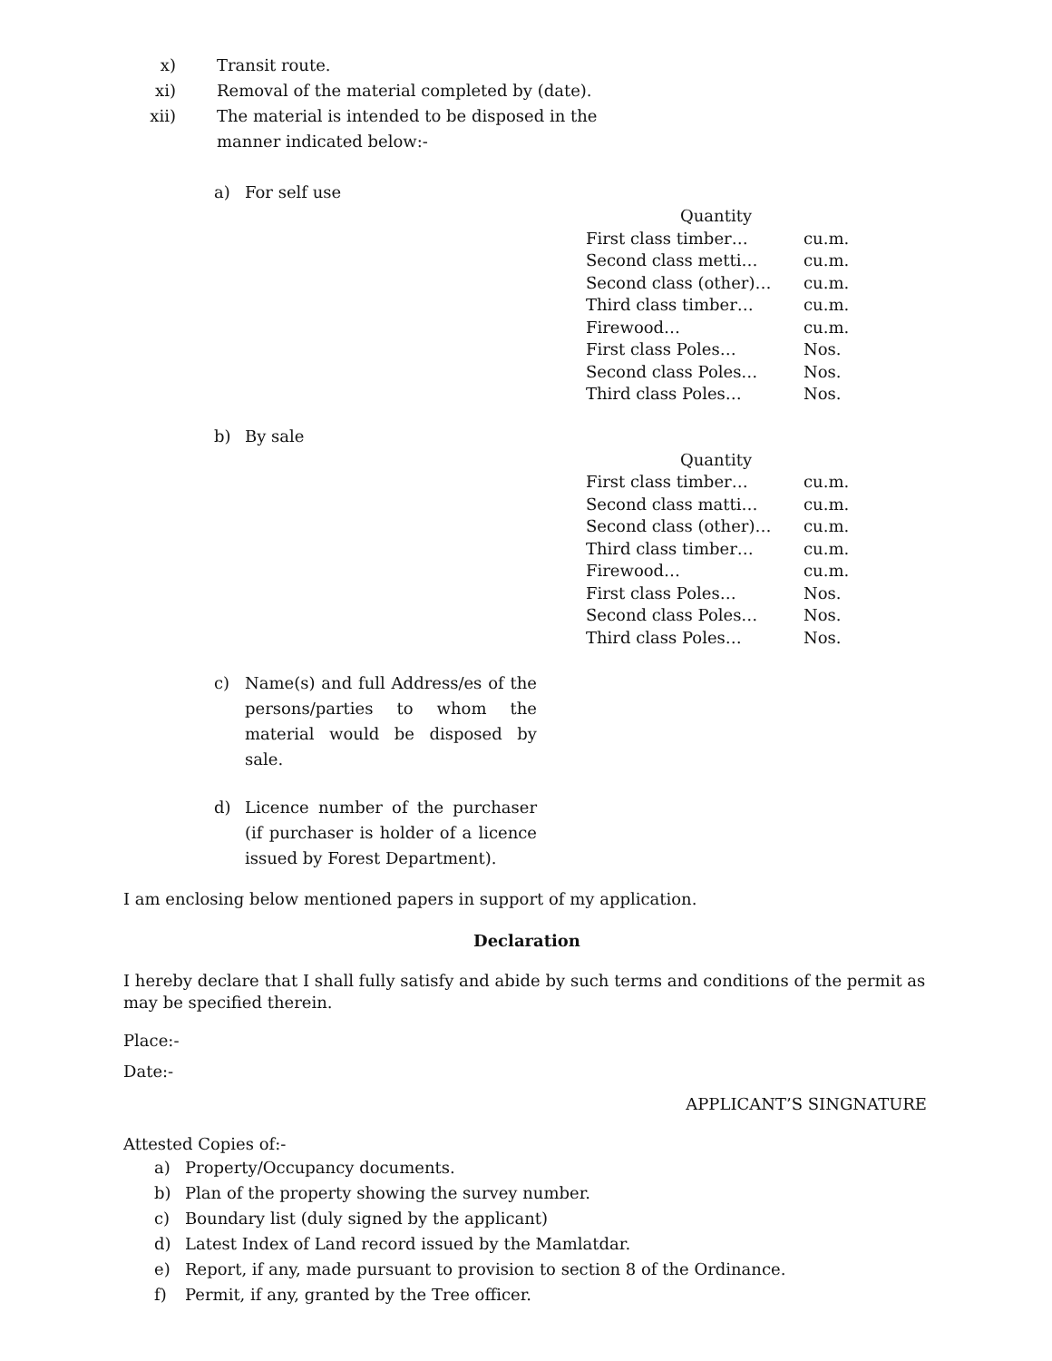x) Transit route.
xi) Removal of the material completed by (date).
xii) The material is intended to be disposed in the
manner indicated below:-
a) For self use
| Quantity | |
| First class timber… | cu.m. |
| Second class metti… | cu.m. |
| Second class (other)… | cu.m. |
| Third class timber… | cu.m. |
| Firewood… | cu.m. |
| First class Poles… | Nos. |
| Second class Poles… | Nos. |
| Third class Poles… | Nos. |
b) By sale
| Quantity | |
| First class timber… | cu.m. |
| Second class matti… | cu.m. |
| Second class (other)… | cu.m. |
| Third class timber… | cu.m. |
| Firewood… | cu.m. |
| First class Poles… | Nos. |
| Second class Poles… | Nos. |
| Third class Poles… | Nos. |
c) Name(s) and full Address/es of the persons/parties to whom the material would be disposed by sale.
d) Licence number of the purchaser (if purchaser is holder of a licence issued by Forest Department).
I am enclosing below mentioned papers in support of my application.
Declaration
I hereby declare that I shall fully satisfy and abide by such terms and conditions of the permit as may be specified therein.
Place:-
Date:-
APPLICANT’S SINGNATURE
Attested Copies of:-
a) Property/Occupancy documents.
b) Plan of the property showing the survey number.
c) Boundary list (duly signed by the applicant)
d) Latest Index of Land record issued by the Mamlatdar.
e) Report, if any, made pursuant to provision to section 8 of the Ordinance.
f) Permit, if any, granted by the Tree officer.